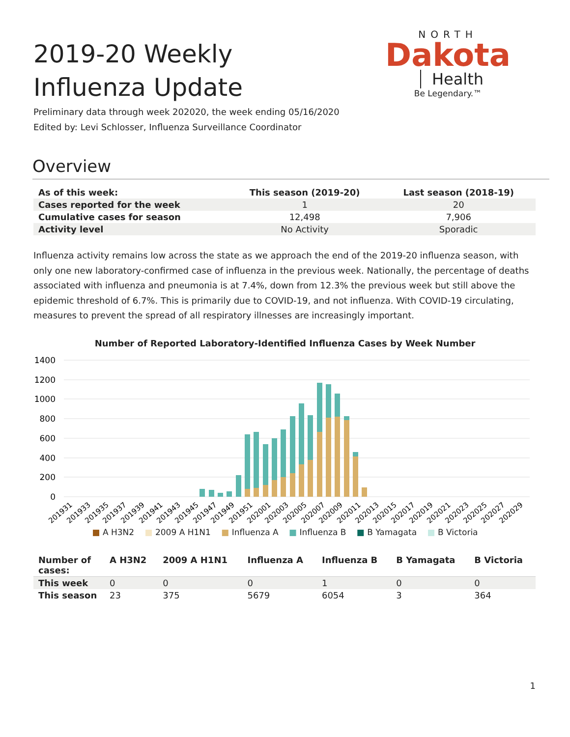2019-20 Weekly Influenza Update
NORTH
Dakota Health
Be Legendary.™
Preliminary data through week 202020, the week ending 05/16/2020
Edited by: Levi Schlosser, Influenza Surveillance Coordinator
Overview
| As of this week: | This season (2019-20) | Last season (2018-19) |
| --- | --- | --- |
| Cases reported for the week | 1 | 20 |
| Cumulative cases for season | 12,498 | 7,906 |
| Activity level | No Activity | Sporadic |
Influenza activity remains low across the state as we approach the end of the 2019-20 influenza season, with only one new laboratory-confirmed case of influenza in the previous week. Nationally, the percentage of deaths associated with influenza and pneumonia is at 7.4%, down from 12.3% the previous week but still above the epidemic threshold of 6.7%. This is primarily due to COVID-19, and not influenza. With COVID-19 circulating, measures to prevent the spread of all respiratory illnesses are increasingly important.
Number of Reported Laboratory-Identified Influenza Cases by Week Number
1400
1200
1000
800
600
400
200
0
201931
201933
201935
201937
201939
201941
201943
201945
201947
201949
201951
202001
202003
202005
202007
202009
202011
202013
202015
202017
202019
202021
202023
202025
202027
202029
■ A H3N2 ■ 2009 A H1N1 ■ Influenza A ■ Influenza B ■ B Yamagata ■ B Victoria
| Number of cases: | A H3N2 | 2009 A H1N1 | Influenza A | Influenza B | B Yamagata | B Victoria |
| --- | --- | --- | --- | --- | --- | --- |
| This week | 0 | 0 | 0 | 1 | 0 | 0 |
| This season | 23 | 375 | 5679 | 6054 | 3 | 364 |
1